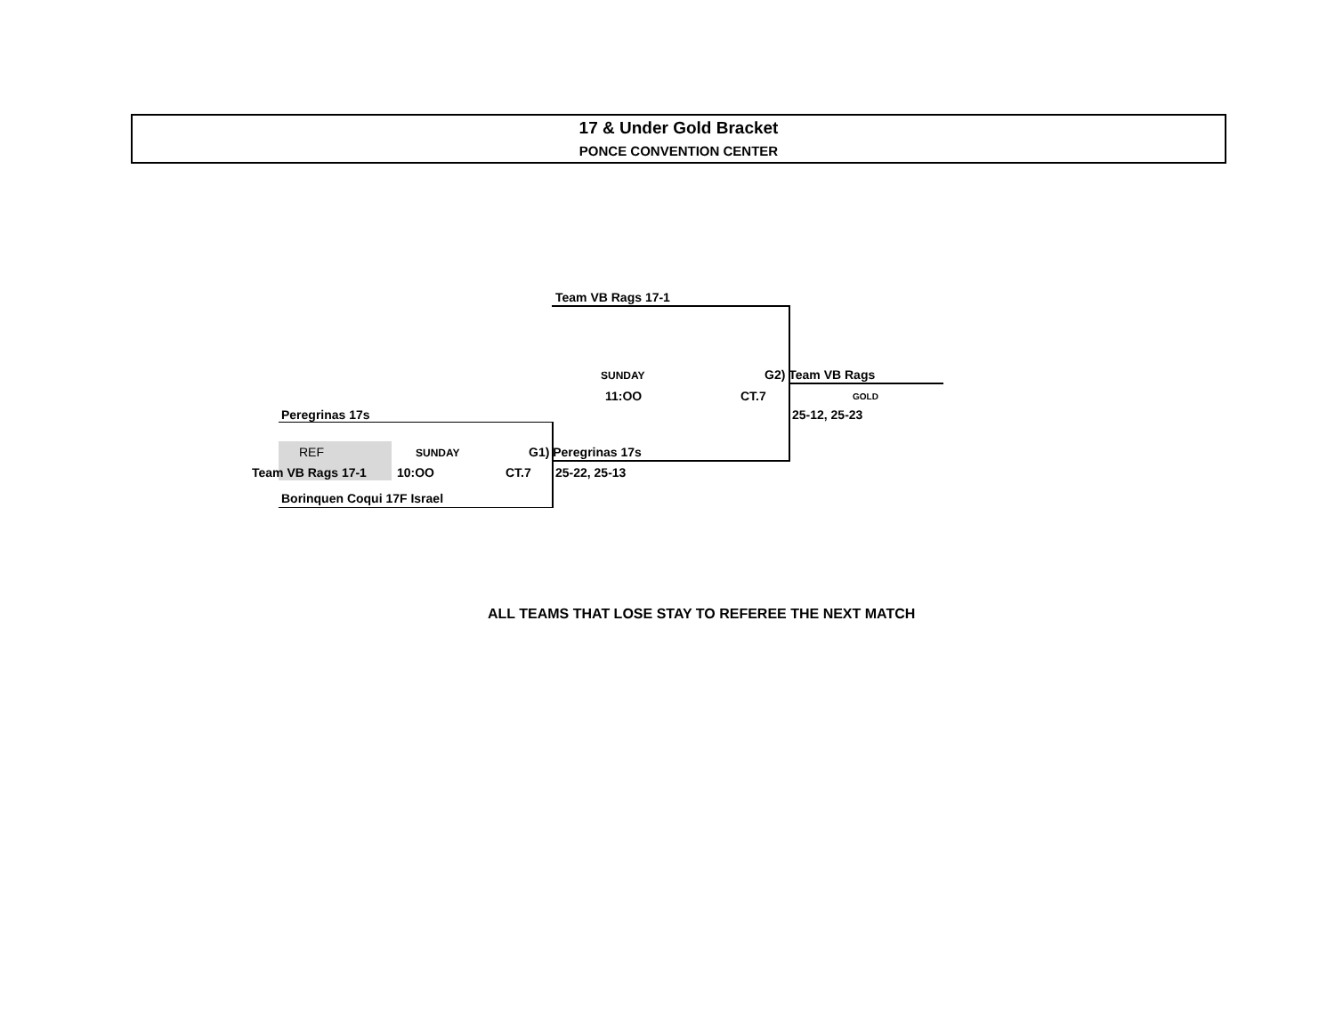17 & Under Gold Bracket
PONCE CONVENTION CENTER
Team VB Rags 17-1
SUNDAY G2) Team VB Rags
11:OO CT.7 GOLD
Peregrinas 17s 25-12, 25-23
REF SUNDAY G1) Peregrinas 17s
Team VB Rags 17-1 10:OO CT.7 25-22, 25-13
Borinquen Coqui 17F Israel
ALL TEAMS THAT LOSE STAY TO REFEREE THE NEXT MATCH